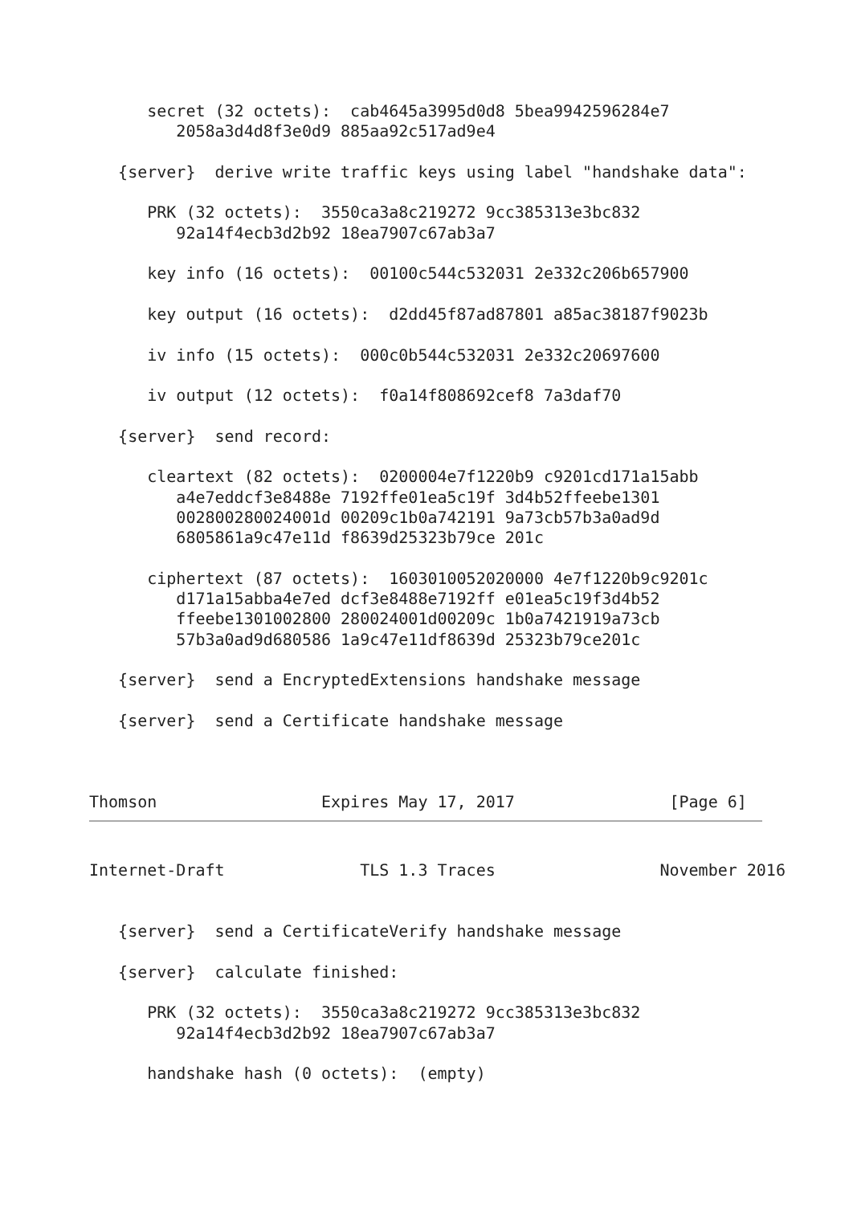secret (32 octets):  cab4645a3995d0d8 5bea9942596284e7
         2058a3d4d8f3e0d9 885aa92c517ad9e4

   {server}  derive write traffic keys using label "handshake data":

      PRK (32 octets):  3550ca3a8c219272 9cc385313e3bc832
         92a14f4ecb3d2b92 18ea7907c67ab3a7

      key info (16 octets):  00100c544c532031 2e332c206b657900

      key output (16 octets):  d2dd45f87ad87801 a85ac38187f9023b

      iv info (15 octets):  000c0b544c532031 2e332c20697600

      iv output (12 octets):  f0a14f808692cef8 7a3daf70

   {server}  send record:

      cleartext (82 octets):  0200004e7f1220b9 c9201cd171a15abb
         a4e7eddcf3e8488e 7192ffe01ea5c19f 3d4b52ffeebe1301
         002800280024001d 00209c1b0a742191 9a73cb57b3a0ad9d
         6805861a9c47e11d f8639d25323b79ce 201c

      ciphertext (87 octets):  1603010052020000 4e7f1220b9c9201c
         d171a15abba4e7ed dcf3e8488e7192ff e01ea5c19f3d4b52
         ffeebe1301002800 280024001d00209c 1b0a7421919a73cb
         57b3a0ad9d680586 1a9c47e11df8639d 25323b79ce201c

   {server}  send a EncryptedExtensions handshake message

   {server}  send a Certificate handshake message



Thomson                 Expires May 17, 2017                [Page 6]
Internet-Draft              TLS 1.3 Traces                 November 2016


   {server}  send a CertificateVerify handshake message

   {server}  calculate finished:

      PRK (32 octets):  3550ca3a8c219272 9cc385313e3bc832
         92a14f4ecb3d2b92 18ea7907c67ab3a7

      handshake hash (0 octets):  (empty)